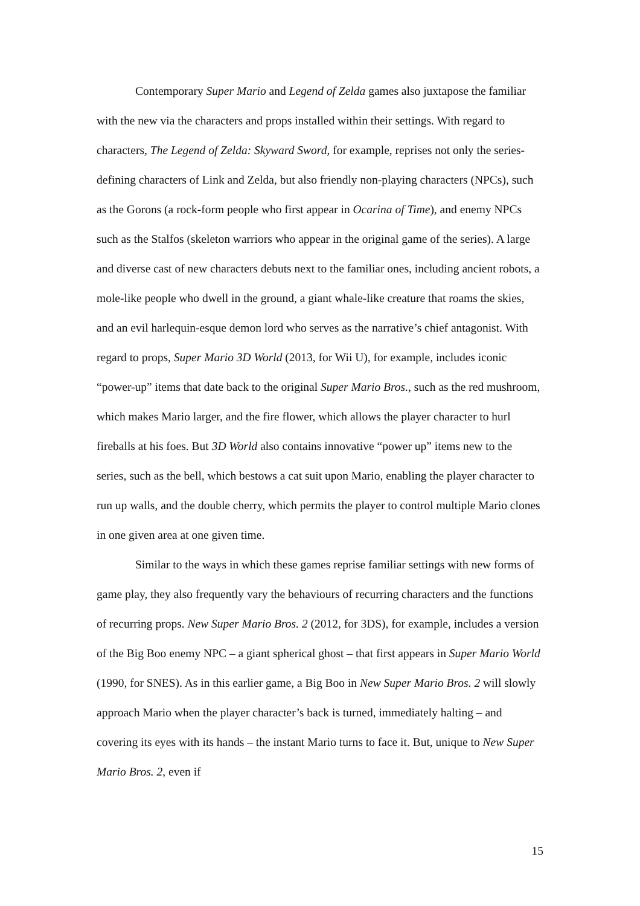Contemporary Super Mario and Legend of Zelda games also juxtapose the familiar with the new via the characters and props installed within their settings. With regard to characters, The Legend of Zelda: Skyward Sword, for example, reprises not only the series-defining characters of Link and Zelda, but also friendly non-playing characters (NPCs), such as the Gorons (a rock-form people who first appear in Ocarina of Time), and enemy NPCs such as the Stalfos (skeleton warriors who appear in the original game of the series). A large and diverse cast of new characters debuts next to the familiar ones, including ancient robots, a mole-like people who dwell in the ground, a giant whale-like creature that roams the skies, and an evil harlequin-esque demon lord who serves as the narrative’s chief antagonist. With regard to props, Super Mario 3D World (2013, for Wii U), for example, includes iconic “power-up” items that date back to the original Super Mario Bros., such as the red mushroom, which makes Mario larger, and the fire flower, which allows the player character to hurl fireballs at his foes. But 3D World also contains innovative “power up” items new to the series, such as the bell, which bestows a cat suit upon Mario, enabling the player character to run up walls, and the double cherry, which permits the player to control multiple Mario clones in one given area at one given time.
Similar to the ways in which these games reprise familiar settings with new forms of game play, they also frequently vary the behaviours of recurring characters and the functions of recurring props. New Super Mario Bros. 2 (2012, for 3DS), for example, includes a version of the Big Boo enemy NPC – a giant spherical ghost – that first appears in Super Mario World (1990, for SNES). As in this earlier game, a Big Boo in New Super Mario Bros. 2 will slowly approach Mario when the player character’s back is turned, immediately halting – and covering its eyes with its hands – the instant Mario turns to face it. But, unique to New Super Mario Bros. 2, even if
15